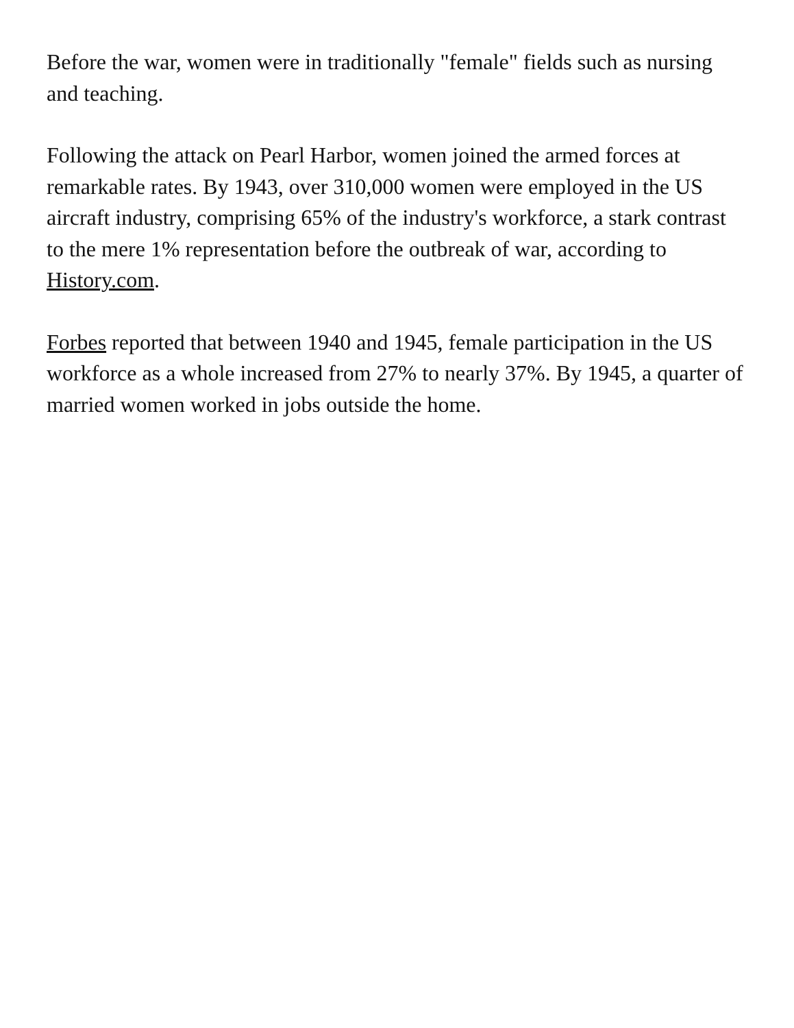Before the war, women were in traditionally "female" fields such as nursing and teaching.
Following the attack on Pearl Harbor, women joined the armed forces at remarkable rates. By 1943, over 310,000 women were employed in the US aircraft industry, comprising 65% of the industry's workforce, a stark contrast to the mere 1% representation before the outbreak of war, according to History.com.
Forbes reported that between 1940 and 1945, female participation in the US workforce as a whole increased from 27% to nearly 37%. By 1945, a quarter of married women worked in jobs outside the home.